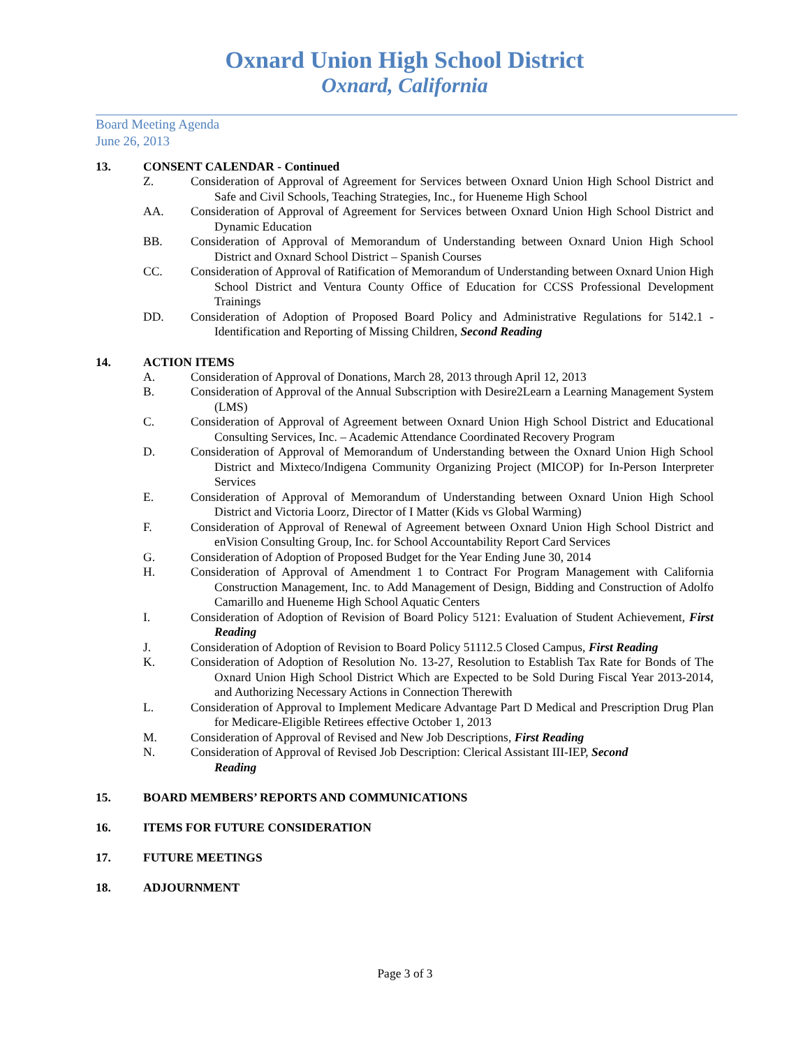Oxnard Union High School District
Oxnard, California
Board Meeting Agenda
June 26, 2013
13. CONSENT CALENDAR - Continued
Z. Consideration of Approval of Agreement for Services between Oxnard Union High School District and Safe and Civil Schools, Teaching Strategies, Inc., for Hueneme High School
AA. Consideration of Approval of Agreement for Services between Oxnard Union High School District and Dynamic Education
BB. Consideration of Approval of Memorandum of Understanding between Oxnard Union High School District and Oxnard School District – Spanish Courses
CC. Consideration of Approval of Ratification of Memorandum of Understanding between Oxnard Union High School District and Ventura County Office of Education for CCSS Professional Development Trainings
DD. Consideration of Adoption of Proposed Board Policy and Administrative Regulations for 5142.1 - Identification and Reporting of Missing Children, Second Reading
14. ACTION ITEMS
A. Consideration of Approval of Donations, March 28, 2013 through April 12, 2013
B. Consideration of Approval of the Annual Subscription with Desire2Learn a Learning Management System (LMS)
C. Consideration of Approval of Agreement between Oxnard Union High School District and Educational Consulting Services, Inc. – Academic Attendance Coordinated Recovery Program
D. Consideration of Approval of Memorandum of Understanding between the Oxnard Union High School District and Mixteco/Indigena Community Organizing Project (MICOP) for In-Person Interpreter Services
E. Consideration of Approval of Memorandum of Understanding between Oxnard Union High School District and Victoria Loorz, Director of I Matter (Kids vs Global Warming)
F. Consideration of Approval of Renewal of Agreement between Oxnard Union High School District and enVision Consulting Group, Inc. for School Accountability Report Card Services
G. Consideration of Adoption of Proposed Budget for the Year Ending June 30, 2014
H. Consideration of Approval of Amendment 1 to Contract For Program Management with California Construction Management, Inc. to Add Management of Design, Bidding and Construction of Adolfo Camarillo and Hueneme High School Aquatic Centers
I. Consideration of Adoption of Revision of Board Policy 5121: Evaluation of Student Achievement, First Reading
J. Consideration of Adoption of Revision to Board Policy 51112.5 Closed Campus, First Reading
K. Consideration of Adoption of Resolution No. 13-27, Resolution to Establish Tax Rate for Bonds of The Oxnard Union High School District Which are Expected to be Sold During Fiscal Year 2013-2014, and Authorizing Necessary Actions in Connection Therewith
L. Consideration of Approval to Implement Medicare Advantage Part D Medical and Prescription Drug Plan for Medicare-Eligible Retirees effective October 1, 2013
M. Consideration of Approval of Revised and New Job Descriptions, First Reading
N. Consideration of Approval of Revised Job Description: Clerical Assistant III-IEP, Second Reading
15. BOARD MEMBERS’ REPORTS AND COMMUNICATIONS
16. ITEMS FOR FUTURE CONSIDERATION
17. FUTURE MEETINGS
18. ADJOURNMENT
Page 3 of 3